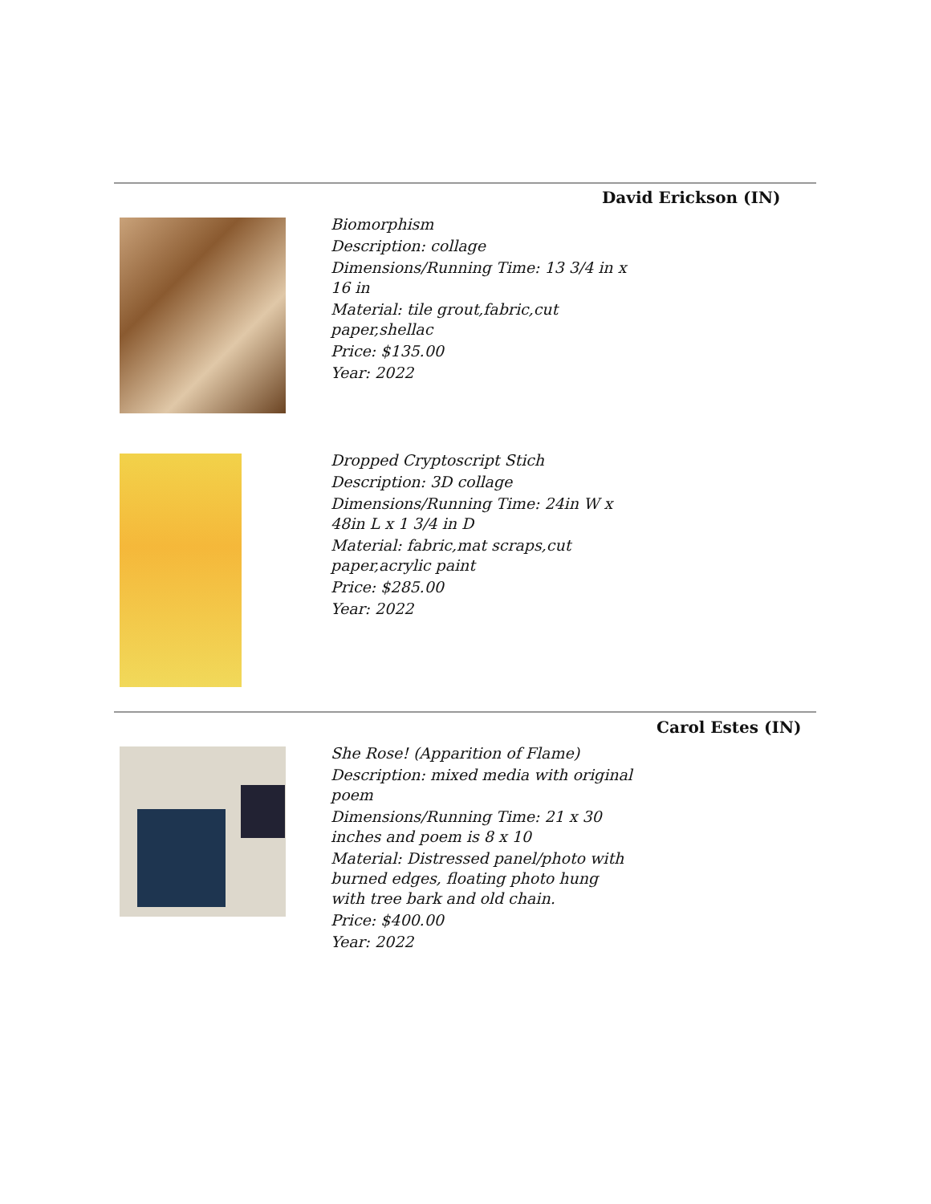David Erickson (IN)
Biomorphism
Description: collage
Dimensions/Running Time: 13 3/4 in x 16 in
Material: tile grout,fabric,cut paper,shellac
Price: $135.00
Year: 2022
Dropped Cryptoscript Stich
Description: 3D collage
Dimensions/Running Time: 24in W x 48in L x 1 3/4 in D
Material: fabric,mat scraps,cut paper,acrylic paint
Price: $285.00
Year: 2022
Carol Estes (IN)
She Rose! (Apparition of Flame)
Description: mixed media with original poem
Dimensions/Running Time: 21 x 30 inches and poem is 8 x 10
Material: Distressed panel/photo with burned edges, floating photo hung with tree bark and old chain.
Price: $400.00
Year: 2022